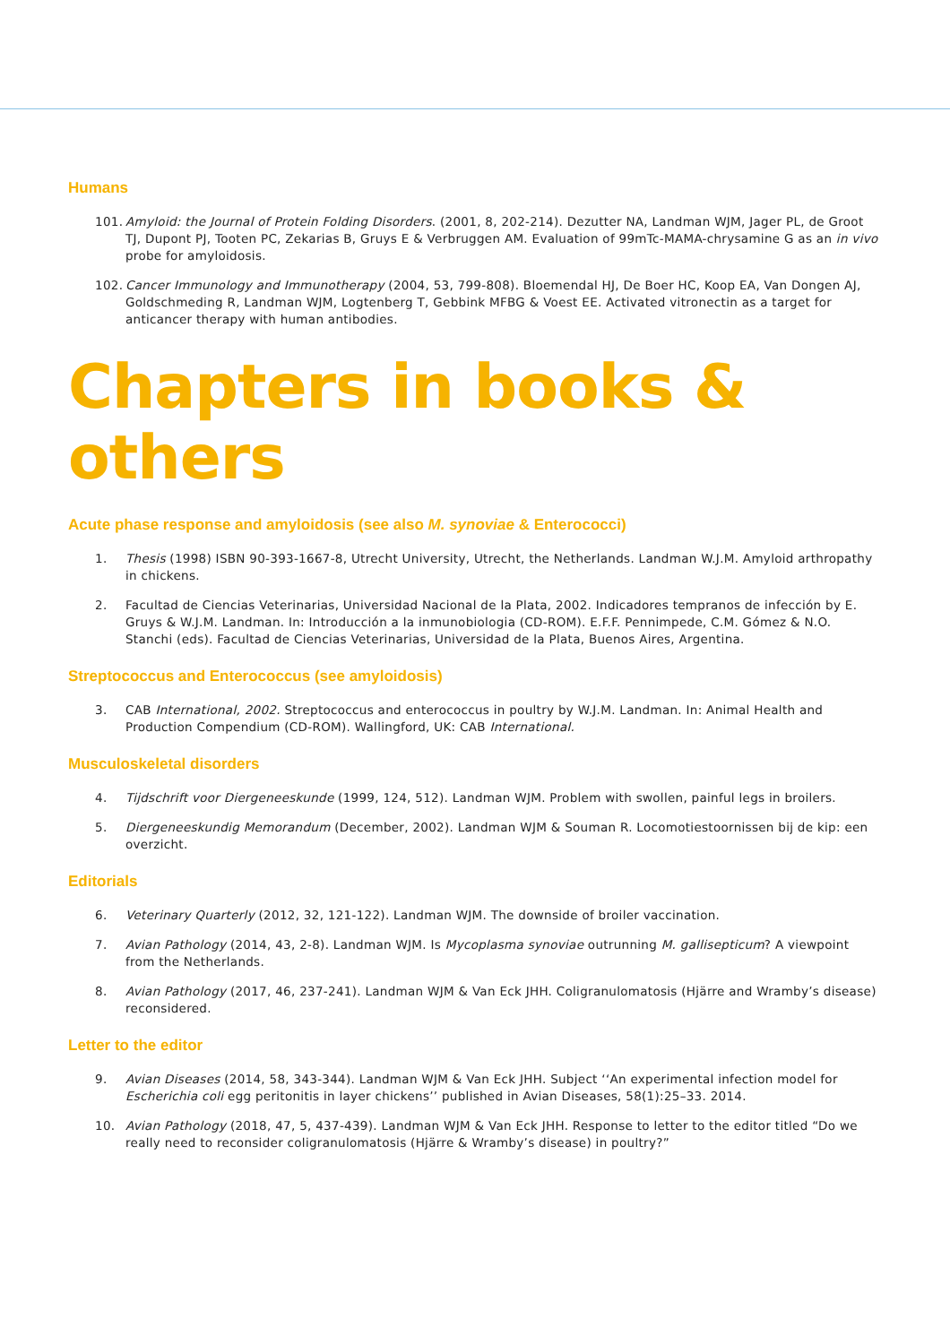Humans
101. Amyloid: the Journal of Protein Folding Disorders. (2001, 8, 202-214). Dezutter NA, Landman WJM, Jager PL, de Groot TJ, Dupont PJ, Tooten PC, Zekarias B, Gruys E & Verbruggen AM. Evaluation of 99mTc-MAMA-chrysamine G as an in vivo probe for amyloidosis.
102. Cancer Immunology and Immunotherapy (2004, 53, 799-808). Bloemendal HJ, De Boer HC, Koop EA, Van Dongen AJ, Goldschmeding R, Landman WJM, Logtenberg T, Gebbink MFBG & Voest EE. Activated vitronectin as a target for anticancer therapy with human antibodies.
Chapters in books & others
Acute phase response and amyloidosis (see also M. synoviae & Enterococci)
1. Thesis (1998) ISBN 90-393-1667-8, Utrecht University, Utrecht, the Netherlands. Landman W.J.M. Amyloid arthropathy in chickens.
2. Facultad de Ciencias Veterinarias, Universidad Nacional de la Plata, 2002. Indicadores tempranos de infección by E. Gruys & W.J.M. Landman. In: Introducción a la inmunobiologia (CD-ROM). E.F.F. Pennimpede, C.M. Gómez & N.O. Stanchi (eds). Facultad de Ciencias Veterinarias, Universidad de la Plata, Buenos Aires, Argentina.
Streptococcus and Enterococcus (see amyloidosis)
3. CAB International, 2002. Streptococcus and enterococcus in poultry by W.J.M. Landman. In: Animal Health and Production Compendium (CD-ROM). Wallingford, UK: CAB International.
Musculoskeletal disorders
4. Tijdschrift voor Diergeneeskunde (1999, 124, 512). Landman WJM. Problem with swollen, painful legs in broilers.
5. Diergeneeskundig Memorandum (December, 2002). Landman WJM & Souman R. Locomotiestoornissen bij de kip: een overzicht.
Editorials
6. Veterinary Quarterly (2012, 32, 121-122). Landman WJM. The downside of broiler vaccination.
7. Avian Pathology (2014, 43, 2-8). Landman WJM. Is Mycoplasma synoviae outrunning M. gallisepticum? A viewpoint from the Netherlands.
8. Avian Pathology (2017, 46, 237-241). Landman WJM & Van Eck JHH. Coligranulomatosis (Hjärre and Wramby’s disease) reconsidered.
Letter to the editor
9. Avian Diseases (2014, 58, 343-344). Landman WJM & Van Eck JHH. Subject ‘‘An experimental infection model for Escherichia coli egg peritonitis in layer chickens’’ published in Avian Diseases, 58(1):25–33. 2014.
10. Avian Pathology (2018, 47, 5, 437-439). Landman WJM & Van Eck JHH. Response to letter to the editor titled “Do we really need to reconsider coligranulomatosis (Hjärre & Wramby’s disease) in poultry?”